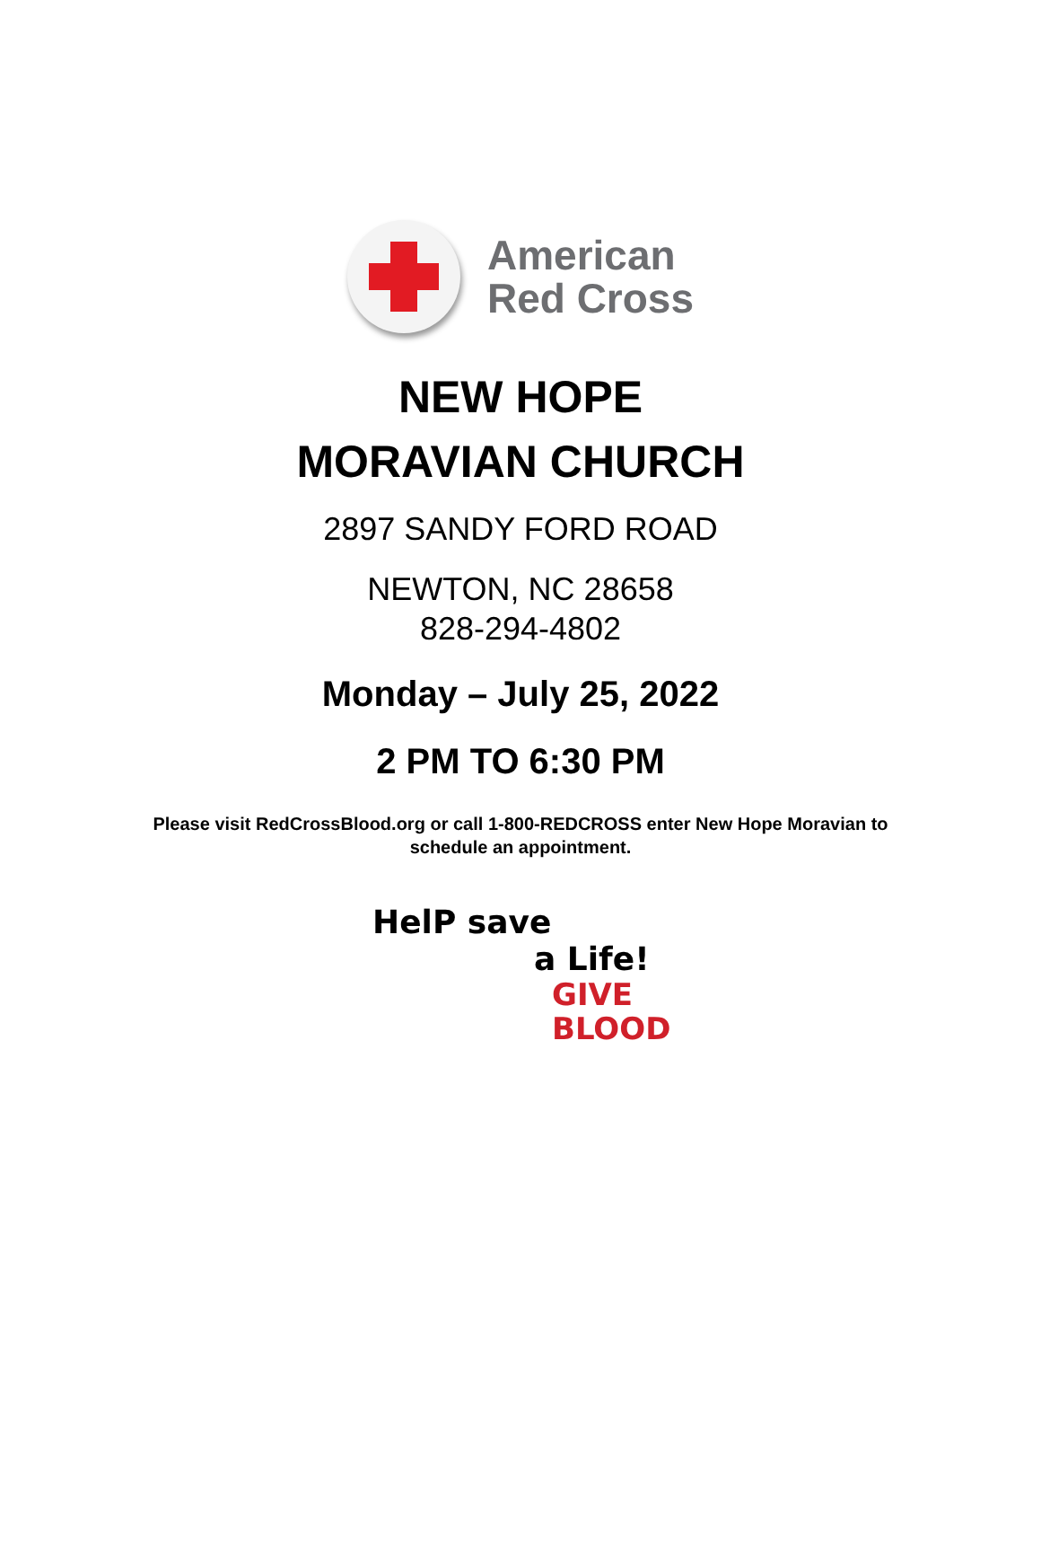American
Red Cross
NEW HOPE
MORAVIAN CHURCH
2897 SANDY FORD ROAD
NEWTON, NC 28658
828-294-4802
Monday – July 25, 2022
2 PM TO 6:30 PM
Please visit RedCrossBlood.org or call 1-800-REDCROSS enter New Hope Moravian to
schedule an appointment.
HelP save
a Life!
GIVE
BLOOD